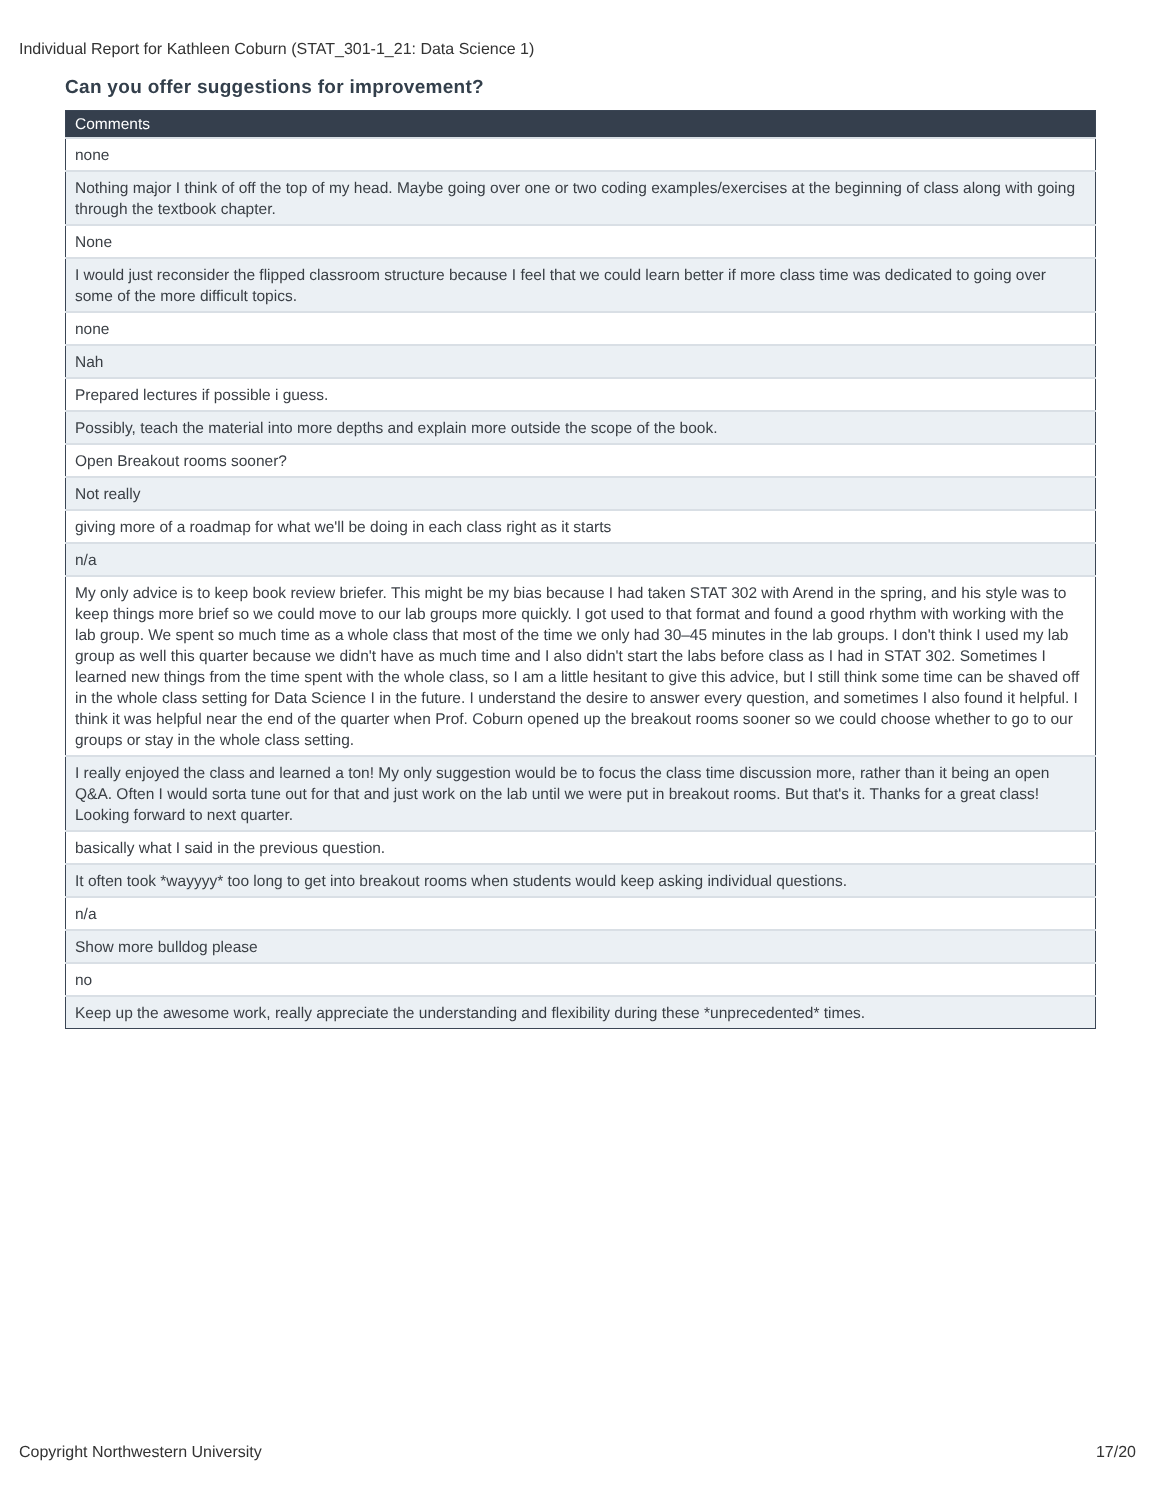Individual Report for Kathleen Coburn (STAT_301-1_21: Data Science 1)
Can you offer suggestions for improvement?
| Comments |
| --- |
| none |
| Nothing major I think of off the top of my head. Maybe going over one or two coding examples/exercises at the beginning of class along with going through the textbook chapter. |
| None |
| I would just reconsider the flipped classroom structure because I feel that we could learn better if more class time was dedicated to going over some of the more difficult topics. |
| none |
| Nah |
| Prepared lectures if possible i guess. |
| Possibly, teach the material into more depths and explain more outside the scope of the book. |
| Open Breakout rooms sooner? |
| Not really |
| giving more of a roadmap for what we'll be doing in each class right as it starts |
| n/a |
| My only advice is to keep book review briefer. This might be my bias because I had taken STAT 302 with Arend in the spring, and his style was to keep things more brief so we could move to our lab groups more quickly. I got used to that format and found a good rhythm with working with the lab group. We spent so much time as a whole class that most of the time we only had 30–45 minutes in the lab groups. I don't think I used my lab group as well this quarter because we didn't have as much time and I also didn't start the labs before class as I had in STAT 302. Sometimes I learned new things from the time spent with the whole class, so I am a little hesitant to give this advice, but I still think some time can be shaved off in the whole class setting for Data Science I in the future. I understand the desire to answer every question, and sometimes I also found it helpful. I think it was helpful near the end of the quarter when Prof. Coburn opened up the breakout rooms sooner so we could choose whether to go to our groups or stay in the whole class setting. |
| I really enjoyed the class and learned a ton! My only suggestion would be to focus the class time discussion more, rather than it being an open Q&A. Often I would sorta tune out for that and just work on the lab until we were put in breakout rooms. But that's it. Thanks for a great class! Looking forward to next quarter. |
| basically what I said in the previous question. |
| It often took *wayyyy* too long to get into breakout rooms when students would keep asking individual questions. |
| n/a |
| Show more bulldog please |
| no |
| Keep up the awesome work, really appreciate the understanding and flexibility during these *unprecedented* times. |
Copyright Northwestern University
17/20